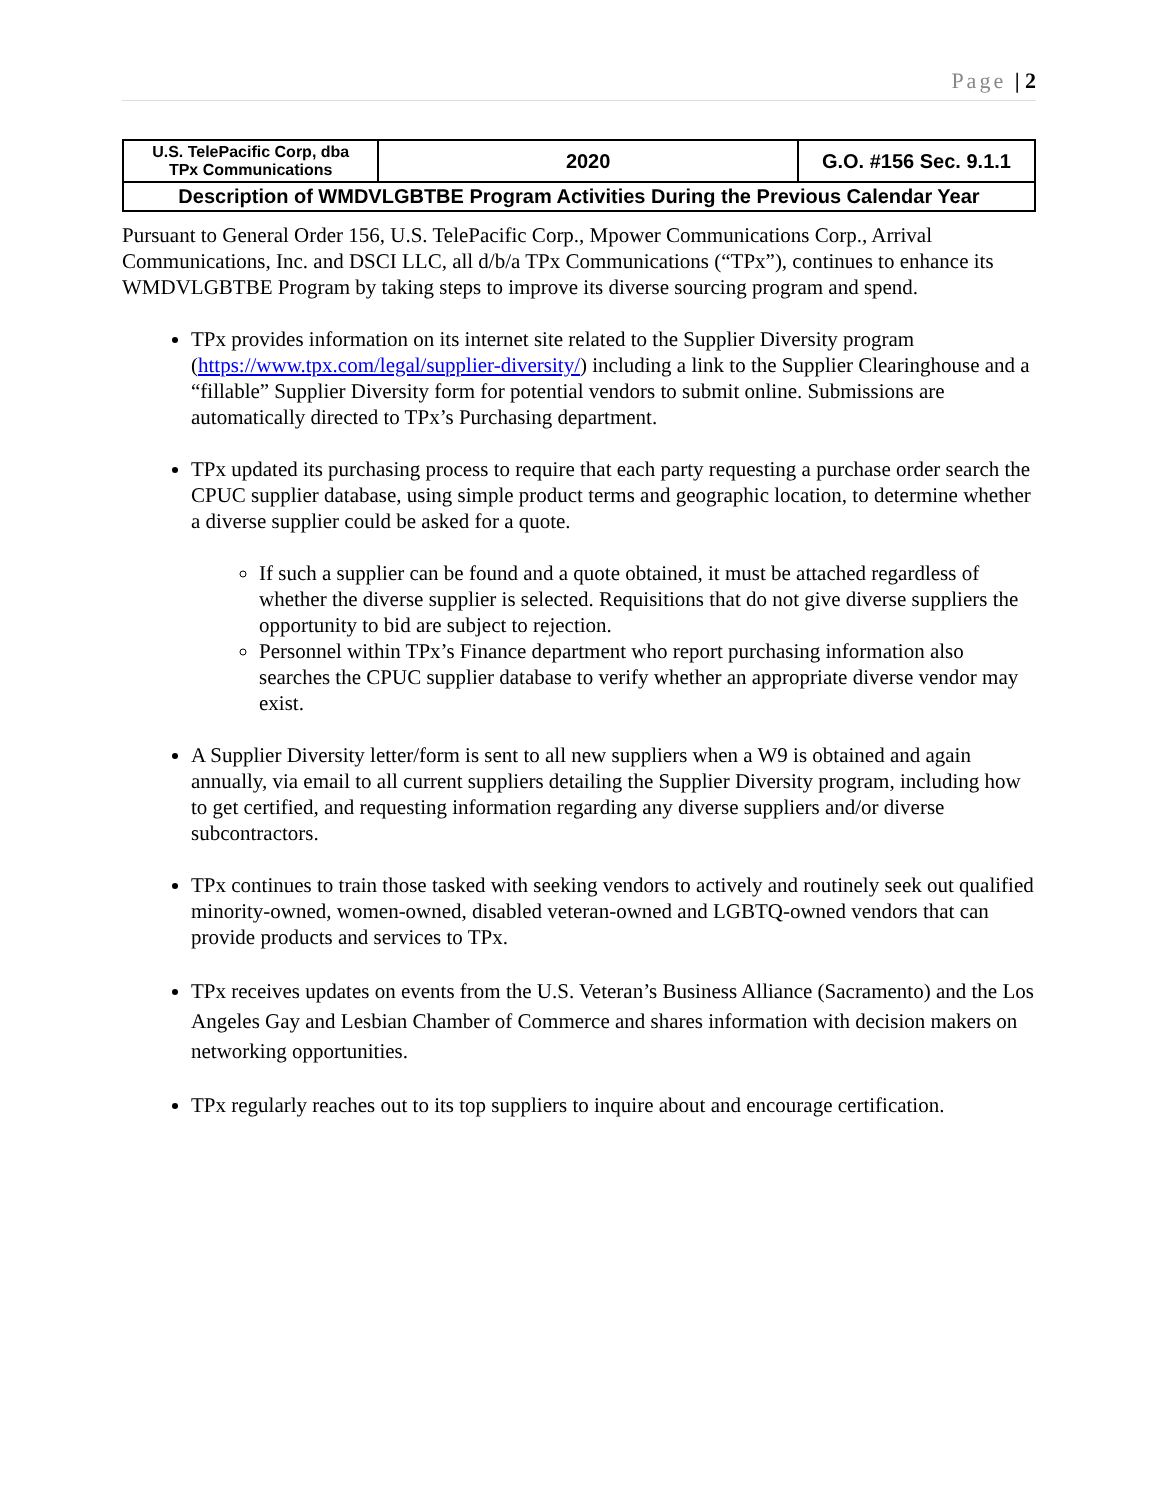Page | 2
| U.S. TelePacific Corp, dba TPx Communications | 2020 | G.O. #156 Sec. 9.1.1 |
| Description of WMDVLGBTBE Program Activities During the Previous Calendar Year | | |
Pursuant to General Order 156, U.S. TelePacific Corp., Mpower Communications Corp., Arrival Communications, Inc. and DSCI LLC, all d/b/a TPx Communications (“TPx”), continues to enhance its WMDVLGBTBE Program by taking steps to improve its diverse sourcing program and spend.
TPx provides information on its internet site related to the Supplier Diversity program (https://www.tpx.com/legal/supplier-diversity/) including a link to the Supplier Clearinghouse and a “fillable” Supplier Diversity form for potential vendors to submit online. Submissions are automatically directed to TPx’s Purchasing department.
TPx updated its purchasing process to require that each party requesting a purchase order search the CPUC supplier database, using simple product terms and geographic location, to determine whether a diverse supplier could be asked for a quote.
If such a supplier can be found and a quote obtained, it must be attached regardless of whether the diverse supplier is selected. Requisitions that do not give diverse suppliers the opportunity to bid are subject to rejection.
Personnel within TPx’s Finance department who report purchasing information also searches the CPUC supplier database to verify whether an appropriate diverse vendor may exist.
A Supplier Diversity letter/form is sent to all new suppliers when a W9 is obtained and again annually, via email to all current suppliers detailing the Supplier Diversity program, including how to get certified, and requesting information regarding any diverse suppliers and/or diverse subcontractors.
TPx continues to train those tasked with seeking vendors to actively and routinely seek out qualified minority-owned, women-owned, disabled veteran-owned and LGBTQ-owned vendors that can provide products and services to TPx.
TPx receives updates on events from the U.S. Veteran’s Business Alliance (Sacramento) and the Los Angeles Gay and Lesbian Chamber of Commerce and shares information with decision makers on networking opportunities.
TPx regularly reaches out to its top suppliers to inquire about and encourage certification.